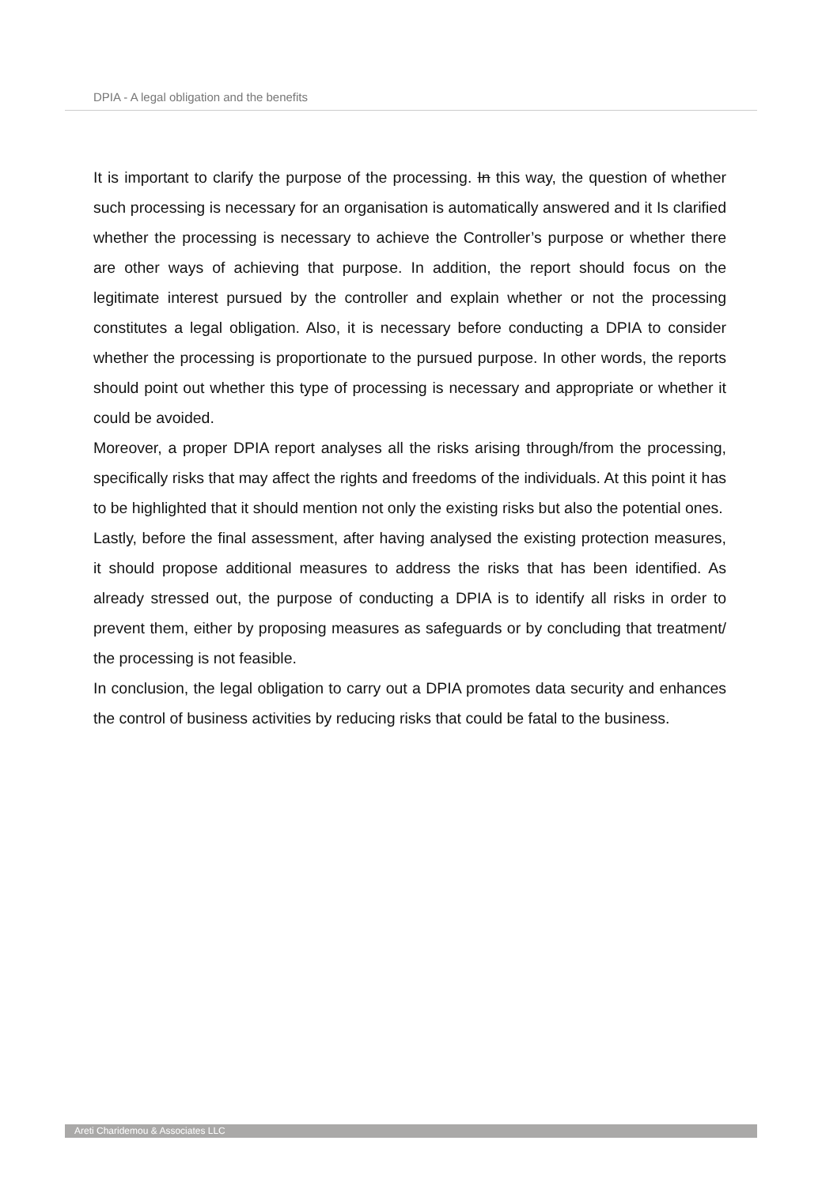DPIA - A legal obligation and the benefits
It is important to clarify the purpose of the processing. In this way, the question of whether such processing is necessary for an organisation is automatically answered and it Is clarified whether the processing is necessary to achieve the Controller’s purpose or whether there are other ways of achieving that purpose. In addition, the report should focus on the legitimate interest pursued by the controller and explain whether or not the processing constitutes a legal obligation. Also, it is necessary before conducting a DPIA to consider whether the processing is proportionate to the pursued purpose. In other words, the reports should point out whether this type of processing is necessary and appropriate or whether it could be avoided.
Moreover, a proper DPIA report analyses all the risks arising through/from the processing, specifically risks that may affect the rights and freedoms of the individuals. At this point it has to be highlighted that it should mention not only the existing risks but also the potential ones.
Lastly, before the final assessment, after having analysed the existing protection measures, it should propose additional measures to address the risks that has been identified. As already stressed out, the purpose of conducting a DPIA is to identify all risks in order to prevent them, either by proposing measures as safeguards or by concluding that treatment/ the processing is not feasible.
In conclusion, the legal obligation to carry out a DPIA promotes data security and enhances the control of business activities by reducing risks that could be fatal to the business.
Areti Charidemou & Associates LLC